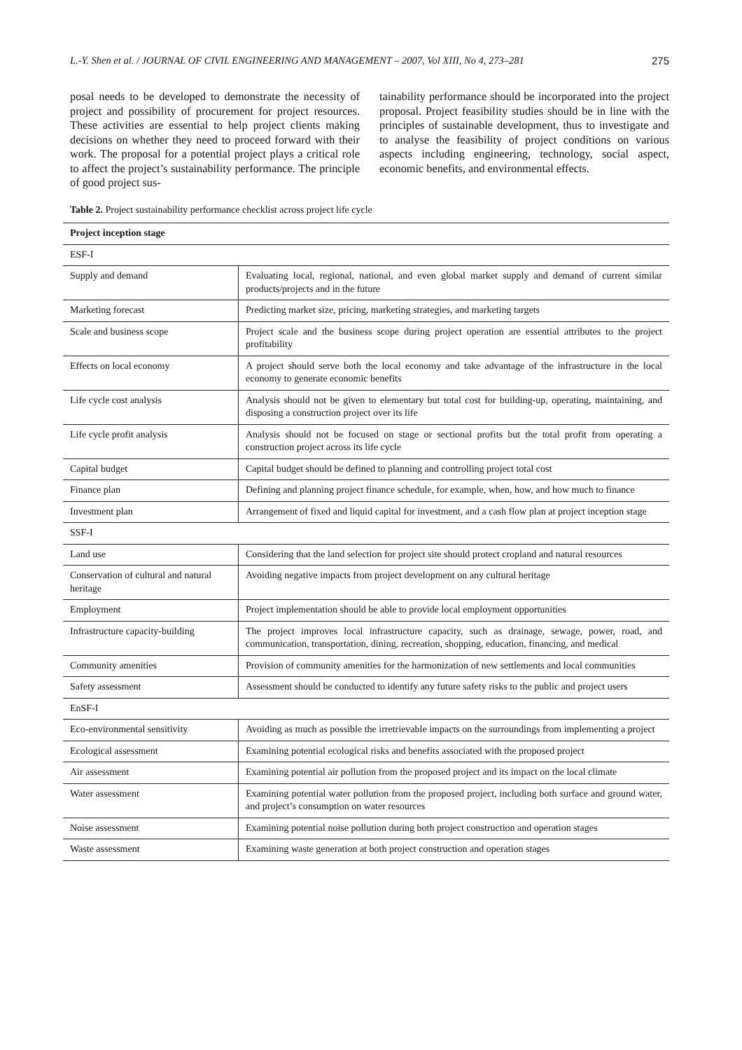L.-Y. Shen et al. / JOURNAL OF CIVIL ENGINEERING AND MANAGEMENT – 2007, Vol XIII, No 4, 273–281 275
posal needs to be developed to demonstrate the necessity of project and possibility of procurement for project resources. These activities are essential to help project clients making decisions on whether they need to proceed forward with their work. The proposal for a potential project plays a critical role to affect the project’s sustainability performance. The principle of good project sus-
tainability performance should be incorporated into the project proposal. Project feasibility studies should be in line with the principles of sustainable development, thus to investigate and to analyse the feasibility of project conditions on various aspects including engineering, technology, social aspect, economic benefits, and environmental effects.
Table 2. Project sustainability performance checklist across project life cycle
| Project inception stage | |
| --- | --- |
| ESF-I | |
| Supply and demand | Evaluating local, regional, national, and even global market supply and demand of current similar products/projects and in the future |
| Marketing forecast | Predicting market size, pricing, marketing strategies, and marketing targets |
| Scale and business scope | Project scale and the business scope during project operation are essential attributes to the project profitability |
| Effects on local economy | A project should serve both the local economy and take advantage of the infrastructure in the local economy to generate economic benefits |
| Life cycle cost analysis | Analysis should not be given to elementary but total cost for building-up, operating, maintaining, and disposing a construction project over its life |
| Life cycle profit analysis | Analysis should not be focused on stage or sectional profits but the total profit from operating a construction project across its life cycle |
| Capital budget | Capital budget should be defined to planning and controlling project total cost |
| Finance plan | Defining and planning project finance schedule, for example, when, how, and how much to finance |
| Investment plan | Arrangement of fixed and liquid capital for investment, and a cash flow plan at project inception stage |
| SSF-I | |
| Land use | Considering that the land selection for project site should protect cropland and natural resources |
| Conservation of cultural and natural heritage | Avoiding negative impacts from project development on any cultural heritage |
| Employment | Project implementation should be able to provide local employment opportunities |
| Infrastructure capacity-building | The project improves local infrastructure capacity, such as drainage, sewage, power, road, and communication, transportation, dining, recreation, shopping, education, financing, and medical |
| Community amenities | Provision of community amenities for the harmonization of new settlements and local communities |
| Safety assessment | Assessment should be conducted to identify any future safety risks to the public and project users |
| EnSF-I | |
| Eco-environmental sensitivity | Avoiding as much as possible the irretrievable impacts on the surroundings from implementing a project |
| Ecological assessment | Examining potential ecological risks and benefits associated with the proposed project |
| Air assessment | Examining potential air pollution from the proposed project and its impact on the local climate |
| Water assessment | Examining potential water pollution from the proposed project, including both surface and ground water, and project’s consumption on water resources |
| Noise assessment | Examining potential noise pollution during both project construction and operation stages |
| Waste assessment | Examining waste generation at both project construction and operation stages |